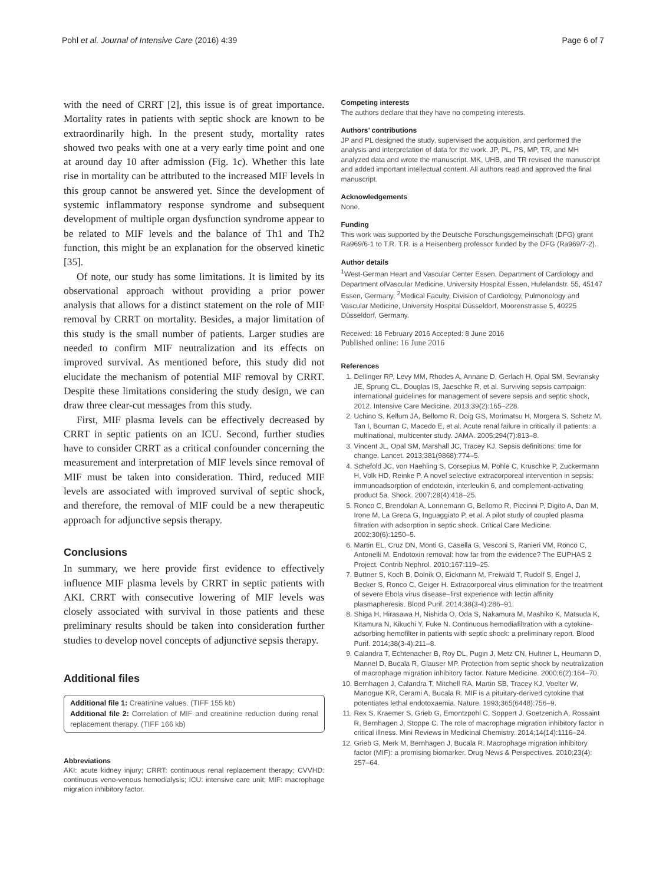Pohl et al. Journal of Intensive Care (2016) 4:39 Page 6 of 7
with the need of CRRT [2], this issue is of great importance. Mortality rates in patients with septic shock are known to be extraordinarily high. In the present study, mortality rates showed two peaks with one at a very early time point and one at around day 10 after admission (Fig. 1c). Whether this late rise in mortality can be attributed to the increased MIF levels in this group cannot be answered yet. Since the development of systemic inflammatory response syndrome and subsequent development of multiple organ dysfunction syndrome appear to be related to MIF levels and the balance of Th1 and Th2 function, this might be an explanation for the observed kinetic [35].
Of note, our study has some limitations. It is limited by its observational approach without providing a prior power analysis that allows for a distinct statement on the role of MIF removal by CRRT on mortality. Besides, a major limitation of this study is the small number of patients. Larger studies are needed to confirm MIF neutralization and its effects on improved survival. As mentioned before, this study did not elucidate the mechanism of potential MIF removal by CRRT. Despite these limitations considering the study design, we can draw three clear-cut messages from this study.
First, MIF plasma levels can be effectively decreased by CRRT in septic patients on an ICU. Second, further studies have to consider CRRT as a critical confounder concerning the measurement and interpretation of MIF levels since removal of MIF must be taken into consideration. Third, reduced MIF levels are associated with improved survival of septic shock, and therefore, the removal of MIF could be a new therapeutic approach for adjunctive sepsis therapy.
Conclusions
In summary, we here provide first evidence to effectively influence MIF plasma levels by CRRT in septic patients with AKI. CRRT with consecutive lowering of MIF levels was closely associated with survival in those patients and these preliminary results should be taken into consideration further studies to develop novel concepts of adjunctive sepsis therapy.
Additional files
Additional file 1: Creatinine values. (TIFF 155 kb)
Additional file 2: Correlation of MIF and creatinine reduction during renal replacement therapy. (TIFF 166 kb)
Abbreviations
AKI: acute kidney injury; CRRT: continuous renal replacement therapy; CVVHD: continuous veno-venous hemodialysis; ICU: intensive care unit; MIF: macrophage migration inhibitory factor.
Competing interests
The authors declare that they have no competing interests.
Authors’ contributions
JP and PL designed the study, supervised the acquisition, and performed the analysis and interpretation of data for the work. JP, PL, PS, MP, TR, and MH analyzed data and wrote the manuscript. MK, UHB, and TR revised the manuscript and added important intellectual content. All authors read and approved the final manuscript.
Acknowledgements
None.
Funding
This work was supported by the Deutsche Forschungsgemeinschaft (DFG) grant Ra969/6-1 to T.R. T.R. is a Heisenberg professor funded by the DFG (Ra969/7-2).
Author details
<sup>1</sup> West-German Heart and Vascular Center Essen, Department of Cardiology and Department ofVascular Medicine, University Hospital Essen, Hufelandstr. 55, 45147 Essen, Germany. <sup>2</sup>Medical Faculty, Division of Cardiology, Pulmonology and Vascular Medicine, University Hospital Düsseldorf, Moorenstrasse 5, 40225 Düsseldorf, Germany.
Received: 18 February 2016 Accepted: 8 June 2016
Published online: 16 June 2016
References
1. Dellinger RP, Levy MM, Rhodes A, Annane D, Gerlach H, Opal SM, Sevransky JE, Sprung CL, Douglas IS, Jaeschke R, et al. Surviving sepsis campaign: international guidelines for management of severe sepsis and septic shock, 2012. Intensive Care Medicine. 2013;39(2):165–228.
2. Uchino S, Kellum JA, Bellomo R, Doig GS, Morimatsu H, Morgera S, Schetz M, Tan I, Bouman C, Macedo E, et al. Acute renal failure in critically ill patients: a multinational, multicenter study. JAMA. 2005;294(7):813–8.
3. Vincent JL, Opal SM, Marshall JC, Tracey KJ. Sepsis definitions: time for change. Lancet. 2013;381(9868):774–5.
4. Schefold JC, von Haehling S, Corsepius M, Pohle C, Kruschke P, Zuckermann H, Volk HD, Reinke P. A novel selective extracorporeal intervention in sepsis: immunoadsorption of endotoxin, interleukin 6, and complement-activating product 5a. Shock. 2007;28(4):418–25.
5. Ronco C, Brendolan A, Lonnemann G, Bellomo R, Piccinni P, Digito A, Dan M, Irone M, La Greca G, Inguaggiato P, et al. A pilot study of coupled plasma filtration with adsorption in septic shock. Critical Care Medicine. 2002;30(6):1250–5.
6. Martin EL, Cruz DN, Monti G, Casella G, Vesconi S, Ranieri VM, Ronco C, Antonelli M. Endotoxin removal: how far from the evidence? The EUPHAS 2 Project. Contrib Nephrol. 2010;167:119–25.
7. Buttner S, Koch B, Dolnik O, Eickmann M, Freiwald T, Rudolf S, Engel J, Becker S, Ronco C, Geiger H. Extracorporeal virus elimination for the treatment of severe Ebola virus disease–first experience with lectin affinity plasmapheresis. Blood Purif. 2014;38(3-4):286–91.
8. Shiga H, Hirasawa H, Nishida O, Oda S, Nakamura M, Mashiko K, Matsuda K, Kitamura N, Kikuchi Y, Fuke N. Continuous hemodiafiltration with a cytokine-adsorbing hemofilter in patients with septic shock: a preliminary report. Blood Purif. 2014;38(3-4):211–8.
9. Calandra T, Echtenacher B, Roy DL, Pugin J, Metz CN, Hultner L, Heumann D, Mannel D, Bucala R, Glauser MP. Protection from septic shock by neutralization of macrophage migration inhibitory factor. Nature Medicine. 2000;6(2):164–70.
10. Bernhagen J, Calandra T, Mitchell RA, Martin SB, Tracey KJ, Voelter W, Manogue KR, Cerami A, Bucala R. MIF is a pituitary-derived cytokine that potentiates lethal endotoxaemia. Nature. 1993;365(6448):756–9.
11. Rex S, Kraemer S, Grieb G, Emontzpohl C, Soppert J, Goetzenich A, Rossaint R, Bernhagen J, Stoppe C. The role of macrophage migration inhibitory factor in critical illness. Mini Reviews in Medicinal Chemistry. 2014;14(14):1116–24.
12. Grieb G, Merk M, Bernhagen J, Bucala R. Macrophage migration inhibitory factor (MIF): a promising biomarker. Drug News & Perspectives. 2010;23(4): 257–64.